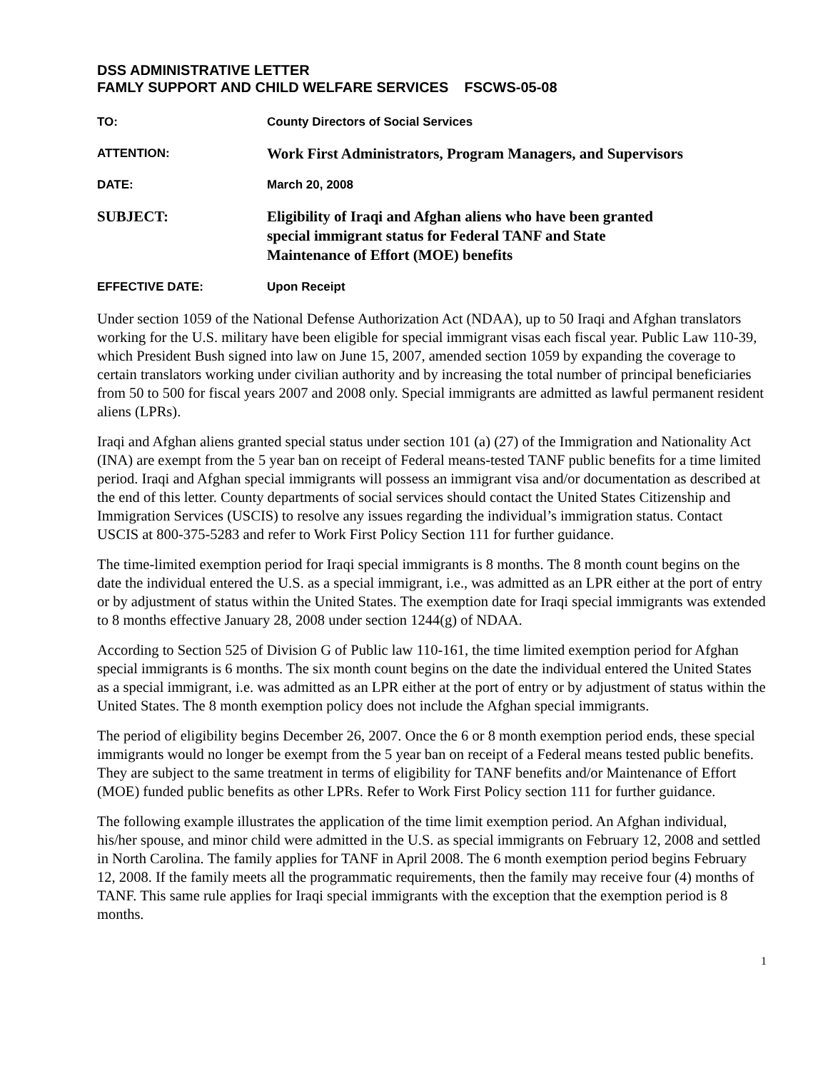DSS ADMINISTRATIVE LETTER
FAMLY SUPPORT AND CHILD WELFARE SERVICES FSCWS-05-08
TO: County Directors of Social Services
ATTENTION:
Work First Administrators, Program Managers, and Supervisors
DATE: March 20, 2008
SUBJECT:
Eligibility of Iraqi and Afghan aliens who have been granted
special immigrant status for Federal TANF and State
Maintenance of Effort (MOE) benefits
EFFECTIVE DATE: Upon Receipt
Under section 1059 of the National Defense Authorization Act (NDAA), up to 50 Iraqi and Afghan translators working for the U.S. military have been eligible for special immigrant visas each fiscal year. Public Law 110-39, which President Bush signed into law on June 15, 2007, amended section 1059 by expanding the coverage to certain translators working under civilian authority and by increasing the total number of principal beneficiaries from 50 to 500 for fiscal years 2007 and 2008 only. Special immigrants are admitted as lawful permanent resident aliens (LPRs).
Iraqi and Afghan aliens granted special status under section 101 (a) (27) of the Immigration and Nationality Act (INA) are exempt from the 5 year ban on receipt of Federal means-tested TANF public benefits for a time limited period. Iraqi and Afghan special immigrants will possess an immigrant visa and/or documentation as described at the end of this letter. County departments of social services should contact the United States Citizenship and Immigration Services (USCIS) to resolve any issues regarding the individual’s immigration status. Contact USCIS at 800-375-5283 and refer to Work First Policy Section 111 for further guidance.
The time-limited exemption period for Iraqi special immigrants is 8 months. The 8 month count begins on the date the individual entered the U.S. as a special immigrant, i.e., was admitted as an LPR either at the port of entry or by adjustment of status within the United States. The exemption date for Iraqi special immigrants was extended to 8 months effective January 28, 2008 under section 1244(g) of NDAA.
According to Section 525 of Division G of Public law 110-161, the time limited exemption period for Afghan special immigrants is 6 months. The six month count begins on the date the individual entered the United States as a special immigrant, i.e. was admitted as an LPR either at the port of entry or by adjustment of status within the United States. The 8 month exemption policy does not include the Afghan special immigrants.
The period of eligibility begins December 26, 2007. Once the 6 or 8 month exemption period ends, these special immigrants would no longer be exempt from the 5 year ban on receipt of a Federal means tested public benefits. They are subject to the same treatment in terms of eligibility for TANF benefits and/or Maintenance of Effort (MOE) funded public benefits as other LPRs. Refer to Work First Policy section 111 for further guidance.
The following example illustrates the application of the time limit exemption period. An Afghan individual, his/her spouse, and minor child were admitted in the U.S. as special immigrants on February 12, 2008 and settled in North Carolina. The family applies for TANF in April 2008. The 6 month exemption period begins February 12, 2008. If the family meets all the programmatic requirements, then the family may receive four (4) months of TANF. This same rule applies for Iraqi special immigrants with the exception that the exemption period is 8 months.
1